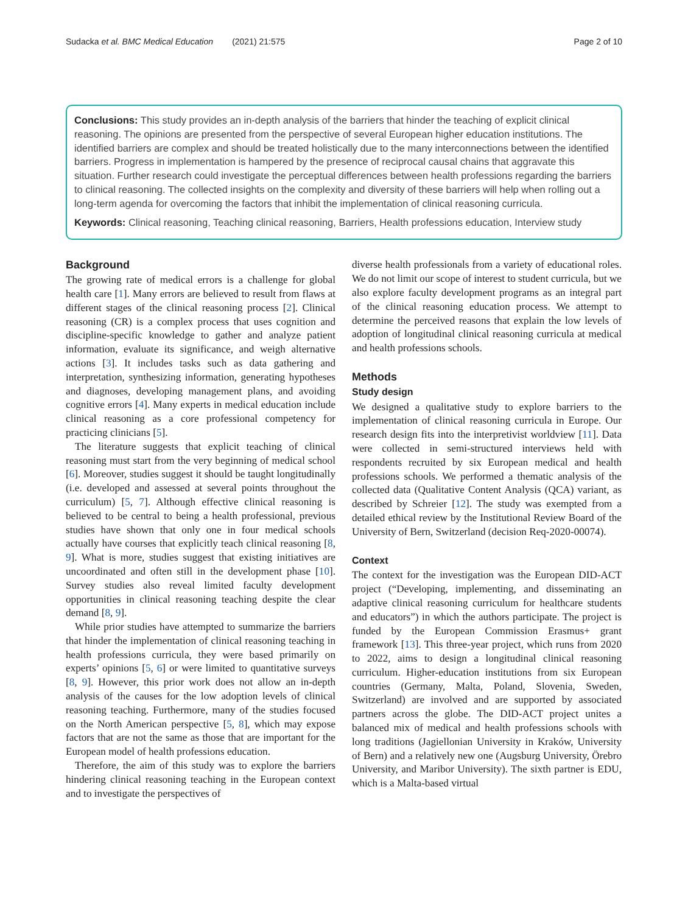Sudacka et al. BMC Medical Education (2021) 21:575 Page 2 of 10
Conclusions: This study provides an in-depth analysis of the barriers that hinder the teaching of explicit clinical reasoning. The opinions are presented from the perspective of several European higher education institutions. The identified barriers are complex and should be treated holistically due to the many interconnections between the identified barriers. Progress in implementation is hampered by the presence of reciprocal causal chains that aggravate this situation. Further research could investigate the perceptual differences between health professions regarding the barriers to clinical reasoning. The collected insights on the complexity and diversity of these barriers will help when rolling out a long-term agenda for overcoming the factors that inhibit the implementation of clinical reasoning curricula.
Keywords: Clinical reasoning, Teaching clinical reasoning, Barriers, Health professions education, Interview study
Background
The growing rate of medical errors is a challenge for global health care [1]. Many errors are believed to result from flaws at different stages of the clinical reasoning process [2]. Clinical reasoning (CR) is a complex process that uses cognition and discipline-specific knowledge to gather and analyze patient information, evaluate its significance, and weigh alternative actions [3]. It includes tasks such as data gathering and interpretation, synthesizing information, generating hypotheses and diagnoses, developing management plans, and avoiding cognitive errors [4]. Many experts in medical education include clinical reasoning as a core professional competency for practicing clinicians [5].
The literature suggests that explicit teaching of clinical reasoning must start from the very beginning of medical school [6]. Moreover, studies suggest it should be taught longitudinally (i.e. developed and assessed at several points throughout the curriculum) [5, 7]. Although effective clinical reasoning is believed to be central to being a health professional, previous studies have shown that only one in four medical schools actually have courses that explicitly teach clinical reasoning [8, 9]. What is more, studies suggest that existing initiatives are uncoordinated and often still in the development phase [10]. Survey studies also reveal limited faculty development opportunities in clinical reasoning teaching despite the clear demand [8, 9].
While prior studies have attempted to summarize the barriers that hinder the implementation of clinical reasoning teaching in health professions curricula, they were based primarily on experts’ opinions [5, 6] or were limited to quantitative surveys [8, 9]. However, this prior work does not allow an in-depth analysis of the causes for the low adoption levels of clinical reasoning teaching. Furthermore, many of the studies focused on the North American perspective [5, 8], which may expose factors that are not the same as those that are important for the European model of health professions education.
Therefore, the aim of this study was to explore the barriers hindering clinical reasoning teaching in the European context and to investigate the perspectives of
diverse health professionals from a variety of educational roles. We do not limit our scope of interest to student curricula, but we also explore faculty development programs as an integral part of the clinical reasoning education process. We attempt to determine the perceived reasons that explain the low levels of adoption of longitudinal clinical reasoning curricula at medical and health professions schools.
Methods
Study design
We designed a qualitative study to explore barriers to the implementation of clinical reasoning curricula in Europe. Our research design fits into the interpretivist worldview [11]. Data were collected in semi-structured interviews held with respondents recruited by six European medical and health professions schools. We performed a thematic analysis of the collected data (Qualitative Content Analysis (QCA) variant, as described by Schreier [12]. The study was exempted from a detailed ethical review by the Institutional Review Board of the University of Bern, Switzerland (decision Req-2020-00074).
Context
The context for the investigation was the European DID-ACT project (“Developing, implementing, and disseminating an adaptive clinical reasoning curriculum for healthcare students and educators”) in which the authors participate. The project is funded by the European Commission Erasmus+ grant framework [13]. This three-year project, which runs from 2020 to 2022, aims to design a longitudinal clinical reasoning curriculum. Higher-education institutions from six European countries (Germany, Malta, Poland, Slovenia, Sweden, Switzerland) are involved and are supported by associated partners across the globe. The DID-ACT project unites a balanced mix of medical and health professions schools with long traditions (Jagiellonian University in Kraków, University of Bern) and a relatively new one (Augsburg University, Örebro University, and Maribor University). The sixth partner is EDU, which is a Malta-based virtual